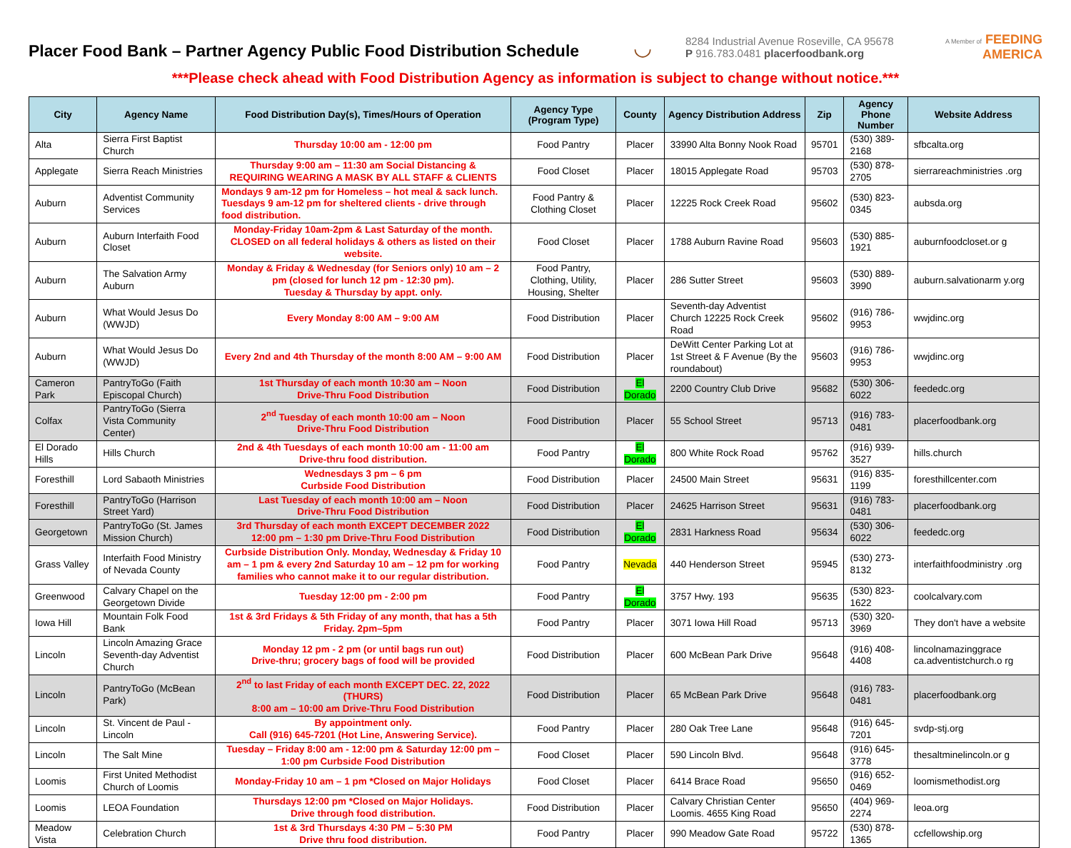Placer Food Bank – Partner Agency Public Food Distribution Schedule
◡
8284 Industrial Avenue Roseville, CA 95678
P 916.783.0481 placerfoodbank.org
A Member of FEEDING
AMERICA
***Please check ahead with Food Distribution Agency as information is subject to change without notice.***
| City | Agency Name | Food Distribution Day(s), Times/Hours of Operation | Agency Type (Program Type) | County | Agency Distribution Address | Zip | Agency Phone Number | Website Address |
| --- | --- | --- | --- | --- | --- | --- | --- | --- |
| Alta | Sierra First Baptist Church | Thursday 10:00 am - 12:00 pm | Food Pantry | Placer | 33990 Alta Bonny Nook Road | 95701 | (530) 389-2168 | sfbcalta.org |
| Applegate | Sierra Reach Ministries | Thursday 9:00 am – 11:30 am Social Distancing & REQUIRING WEARING A MASK BY ALL STAFF & CLIENTS | Food Closet | Placer | 18015 Applegate Road | 95703 | (530) 878-2705 | sierrareachministries .org |
| Auburn | Adventist Community Services | Mondays 9 am-12 pm for Homeless – hot meal & sack lunch. Tuesdays 9 am-12 pm for sheltered clients - drive through food distribution. | Food Pantry & Clothing Closet | Placer | 12225 Rock Creek Road | 95602 | (530) 823-0345 | aubsda.org |
| Auburn | Auburn Interfaith Food Closet | Monday-Friday 10am-2pm & Last Saturday of the month. CLOSED on all federal holidays & others as listed on their website. | Food Closet | Placer | 1788 Auburn Ravine Road | 95603 | (530) 885-1921 | auburnfoodcloset.or g |
| Auburn | The Salvation Army Auburn | Monday & Friday & Wednesday (for Seniors only) 10 am – 2 pm (closed for lunch 12 pm - 12:30 pm). Tuesday & Thursday by appt. only. | Food Pantry, Clothing, Utility, Housing, Shelter | Placer | 286 Sutter Street | 95603 | (530) 889-3990 | auburn.salvationarm y.org |
| Auburn | What Would Jesus Do (WWJD) | Every Monday 8:00 AM – 9:00 AM | Food Distribution | Placer | Seventh-day Adventist Church 12225 Rock Creek Road | 95602 | (916) 786-9953 | wwjdinc.org |
| Auburn | What Would Jesus Do (WWJD) | Every 2nd and 4th Thursday of the month 8:00 AM – 9:00 AM | Food Distribution | Placer | DeWitt Center Parking Lot at 1st Street & F Avenue (By the roundabout) | 95603 | (916) 786-9953 | wwjdinc.org |
| Cameron Park | PantryToGo (Faith Episcopal Church) | 1st Thursday of each month 10:30 am – Noon Drive-Thru Food Distribution | Food Distribution | El Dorado | 2200 Country Club Drive | 95682 | (530) 306-6022 | feededc.org |
| Colfax | PantryToGo (Sierra Vista Community Center) | 2<sup>nd</sup> Tuesday of each month 10:00 am – Noon Drive-Thru Food Distribution | Food Distribution | Placer | 55 School Street | 95713 | (916) 783-0481 | placerfoodbank.org |
| El Dorado Hills | Hills Church | 2nd & 4th Tuesdays of each month 10:00 am - 11:00 am Drive-thru food distribution. | Food Pantry | El Dorado | 800 White Rock Road | 95762 | (916) 939-3527 | hills.church |
| Foresthill | Lord Sabaoth Ministries | Wednesdays 3 pm – 6 pm Curbside Food Distribution | Food Distribution | Placer | 24500 Main Street | 95631 | (916) 835-1199 | foresthillcenter.com |
| Foresthill | PantryToGo (Harrison Street Yard) | Last Tuesday of each month 10:00 am – Noon Drive-Thru Food Distribution | Food Distribution | Placer | 24625 Harrison Street | 95631 | (916) 783-0481 | placerfoodbank.org |
| Georgetown | PantryToGo (St. James Mission Church) | 3rd Thursday of each month EXCEPT DECEMBER 2022 12:00 pm – 1:30 pm Drive-Thru Food Distribution | Food Distribution | El Dorado | 2831 Harkness Road | 95634 | (530) 306-6022 | feededc.org |
| Grass Valley | Interfaith Food Ministry of Nevada County | Curbside Distribution Only. Monday, Wednesday & Friday 10 am – 1 pm & every 2nd Saturday 10 am – 12 pm for working families who cannot make it to our regular distribution. | Food Pantry | Nevada | 440 Henderson Street | 95945 | (530) 273-8132 | interfaithfoodministry .org |
| Greenwood | Calvary Chapel on the Georgetown Divide | Tuesday 12:00 pm - 2:00 pm | Food Pantry | El Dorado | 3757 Hwy. 193 | 95635 | (530) 823-1622 | coolcalvary.com |
| Iowa Hill | Mountain Folk Food Bank | 1st & 3rd Fridays & 5th Friday of any month, that has a 5th Friday. 2pm–5pm | Food Pantry | Placer | 3071 Iowa Hill Road | 95713 | (530) 320-3969 | They don't have a website |
| Lincoln | Lincoln Amazing Grace Seventh-day Adventist Church | Monday 12 pm - 2 pm (or until bags run out) Drive-thru; grocery bags of food will be provided | Food Distribution | Placer | 600 McBean Park Drive | 95648 | (916) 408-4408 | lincolnamazinggrace ca.adventistchurch.o rg |
| Lincoln | PantryToGo (McBean Park) | 2<sup>nd</sup> to last Friday of each month EXCEPT DEC. 22, 2022 (THURS) 8:00 am – 10:00 am Drive-Thru Food Distribution | Food Distribution | Placer | 65 McBean Park Drive | 95648 | (916) 783-0481 | placerfoodbank.org |
| Lincoln | St. Vincent de Paul - Lincoln | By appointment only. Call (916) 645-7201 (Hot Line, Answering Service). | Food Pantry | Placer | 280 Oak Tree Lane | 95648 | (916) 645-7201 | svdp-stj.org |
| Lincoln | The Salt Mine | Tuesday – Friday 8:00 am - 12:00 pm & Saturday 12:00 pm – 1:00 pm Curbside Food Distribution | Food Closet | Placer | 590 Lincoln Blvd. | 95648 | (916) 645-3778 | thesaltminelincoln.or g |
| Loomis | First United Methodist Church of Loomis | Monday-Friday 10 am – 1 pm *Closed on Major Holidays | Food Closet | Placer | 6414 Brace Road | 95650 | (916) 652-0469 | loomismethodist.org |
| Loomis | LEOA Foundation | Thursdays 12:00 pm *Closed on Major Holidays. Drive through food distribution. | Food Distribution | Placer | Calvary Christian Center Loomis. 4655 King Road | 95650 | (404) 969-2274 | leoa.org |
| Meadow Vista | Celebration Church | 1st & 3rd Thursdays 4:30 PM – 5:30 PM Drive thru food distribution. | Food Pantry | Placer | 990 Meadow Gate Road | 95722 | (530) 878-1365 | ccfellowship.org |